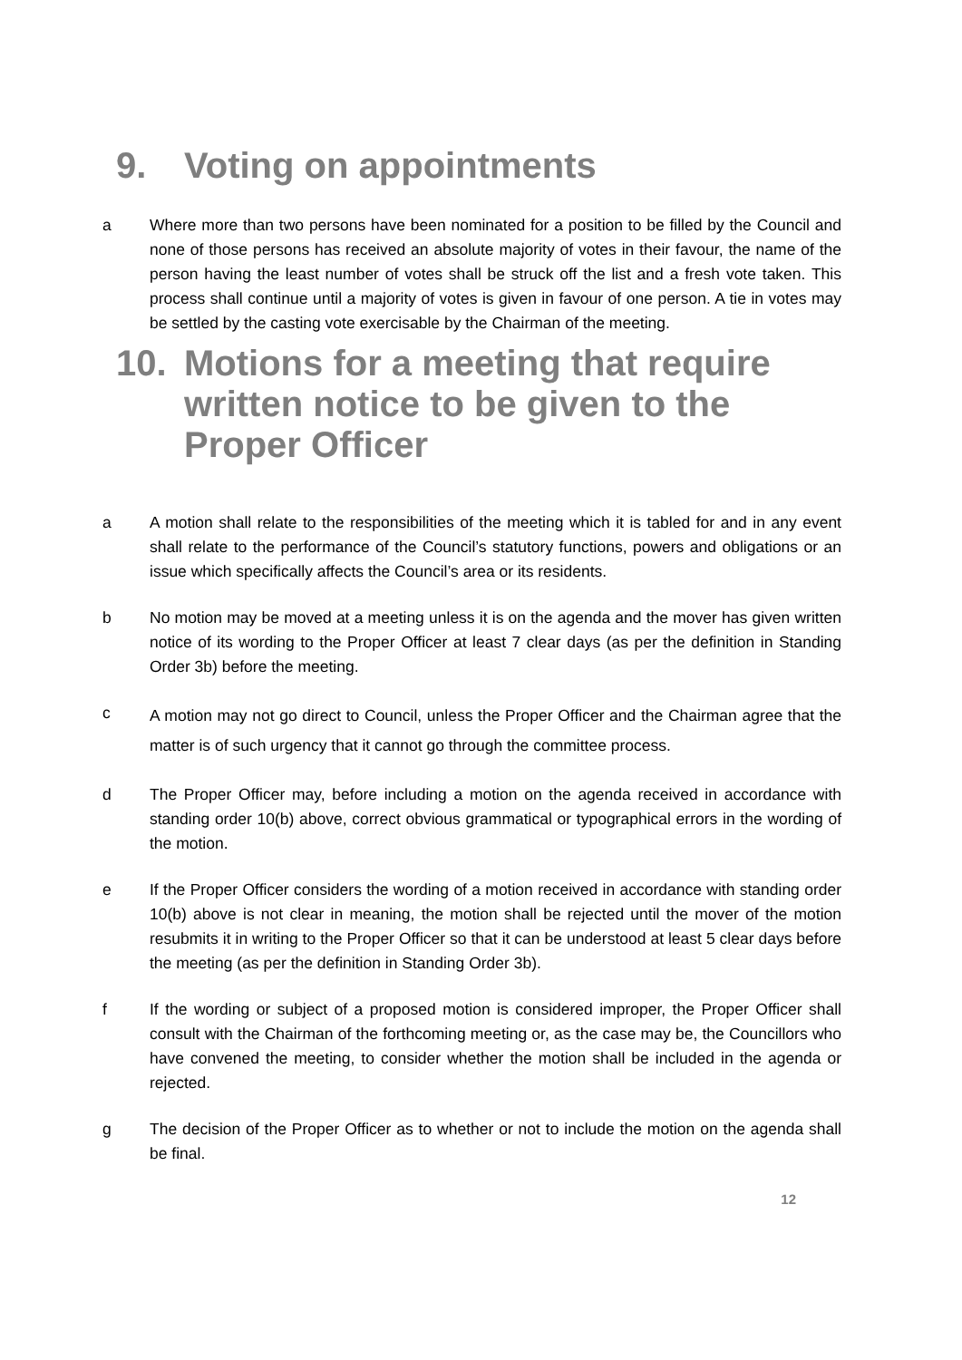9. Voting on appointments
a Where more than two persons have been nominated for a position to be filled by the Council and none of those persons has received an absolute majority of votes in their favour, the name of the person having the least number of votes shall be struck off the list and a fresh vote taken. This process shall continue until a majority of votes is given in favour of one person. A tie in votes may be settled by the casting vote exercisable by the Chairman of the meeting.
10. Motions for a meeting that require written notice to be given to the Proper Officer
a A motion shall relate to the responsibilities of the meeting which it is tabled for and in any event shall relate to the performance of the Council’s statutory functions, powers and obligations or an issue which specifically affects the Council’s area or its residents.
b No motion may be moved at a meeting unless it is on the agenda and the mover has given written notice of its wording to the Proper Officer at least 7 clear days (as per the definition in Standing Order 3b) before the meeting.
c
A motion may not go direct to Council, unless the Proper Officer and the Chairman agree that the matter is of such urgency that it cannot go through the committee process.
d The Proper Officer may, before including a motion on the agenda received in accordance with standing order 10(b) above, correct obvious grammatical or typographical errors in the wording of the motion.
e If the Proper Officer considers the wording of a motion received in accordance with standing order 10(b) above is not clear in meaning, the motion shall be rejected until the mover of the motion resubmits it in writing to the Proper Officer so that it can be understood at least 5 clear days before the meeting (as per the definition in Standing Order 3b).
f If the wording or subject of a proposed motion is considered improper, the Proper Officer shall consult with the Chairman of the forthcoming meeting or, as the case may be, the Councillors who have convened the meeting, to consider whether the motion shall be included in the agenda or rejected.
g The decision of the Proper Officer as to whether or not to include the motion on the agenda shall be final.
12